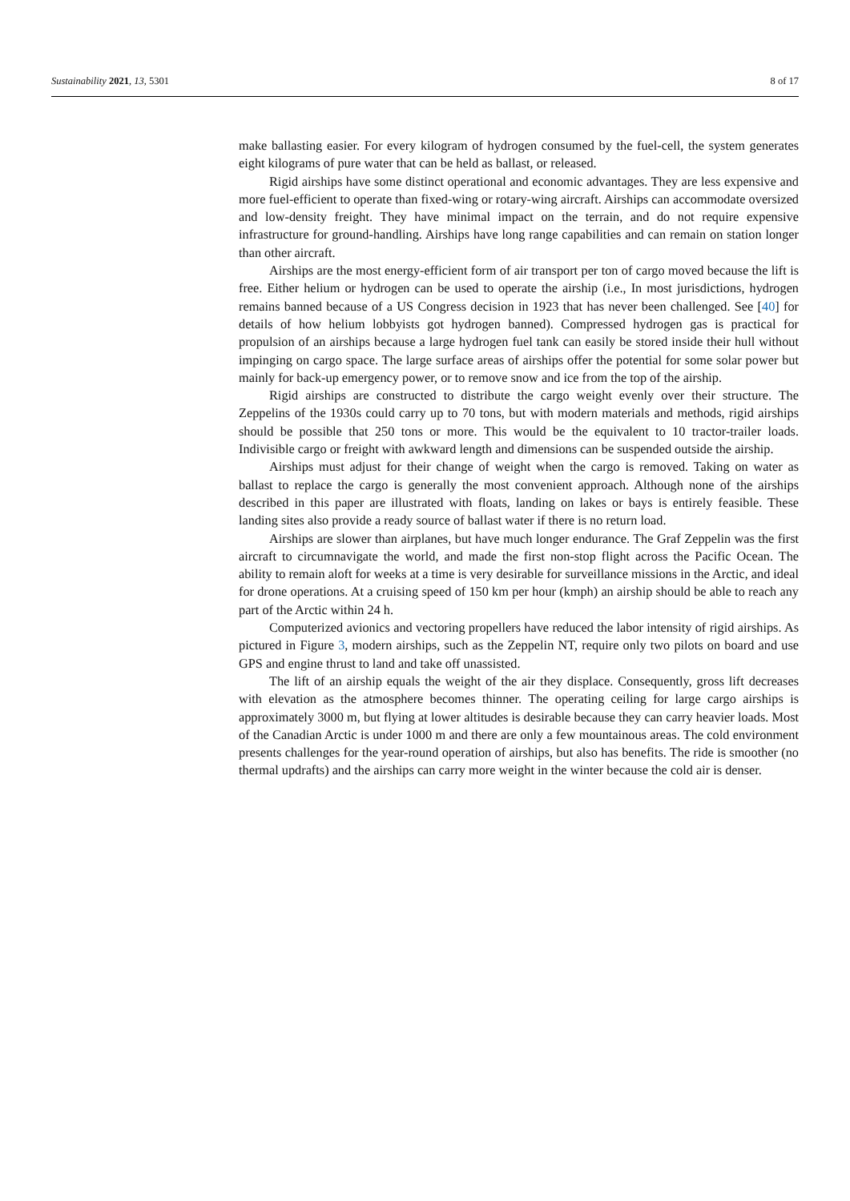Sustainability 2021, 13, 5301 8 of 17
make ballasting easier. For every kilogram of hydrogen consumed by the fuel-cell, the system generates eight kilograms of pure water that can be held as ballast, or released.
Rigid airships have some distinct operational and economic advantages. They are less expensive and more fuel-efficient to operate than fixed-wing or rotary-wing aircraft. Airships can accommodate oversized and low-density freight. They have minimal impact on the terrain, and do not require expensive infrastructure for ground-handling. Airships have long range capabilities and can remain on station longer than other aircraft.
Airships are the most energy-efficient form of air transport per ton of cargo moved because the lift is free. Either helium or hydrogen can be used to operate the airship (i.e., In most jurisdictions, hydrogen remains banned because of a US Congress decision in 1923 that has never been challenged. See [40] for details of how helium lobbyists got hydrogen banned). Compressed hydrogen gas is practical for propulsion of an airships because a large hydrogen fuel tank can easily be stored inside their hull without impinging on cargo space. The large surface areas of airships offer the potential for some solar power but mainly for back-up emergency power, or to remove snow and ice from the top of the airship.
Rigid airships are constructed to distribute the cargo weight evenly over their structure. The Zeppelins of the 1930s could carry up to 70 tons, but with modern materials and methods, rigid airships should be possible that 250 tons or more. This would be the equivalent to 10 tractor-trailer loads. Indivisible cargo or freight with awkward length and dimensions can be suspended outside the airship.
Airships must adjust for their change of weight when the cargo is removed. Taking on water as ballast to replace the cargo is generally the most convenient approach. Although none of the airships described in this paper are illustrated with floats, landing on lakes or bays is entirely feasible. These landing sites also provide a ready source of ballast water if there is no return load.
Airships are slower than airplanes, but have much longer endurance. The Graf Zeppelin was the first aircraft to circumnavigate the world, and made the first non-stop flight across the Pacific Ocean. The ability to remain aloft for weeks at a time is very desirable for surveillance missions in the Arctic, and ideal for drone operations. At a cruising speed of 150 km per hour (kmph) an airship should be able to reach any part of the Arctic within 24 h.
Computerized avionics and vectoring propellers have reduced the labor intensity of rigid airships. As pictured in Figure 3, modern airships, such as the Zeppelin NT, require only two pilots on board and use GPS and engine thrust to land and take off unassisted.
The lift of an airship equals the weight of the air they displace. Consequently, gross lift decreases with elevation as the atmosphere becomes thinner. The operating ceiling for large cargo airships is approximately 3000 m, but flying at lower altitudes is desirable because they can carry heavier loads. Most of the Canadian Arctic is under 1000 m and there are only a few mountainous areas. The cold environment presents challenges for the year-round operation of airships, but also has benefits. The ride is smoother (no thermal updrafts) and the airships can carry more weight in the winter because the cold air is denser.